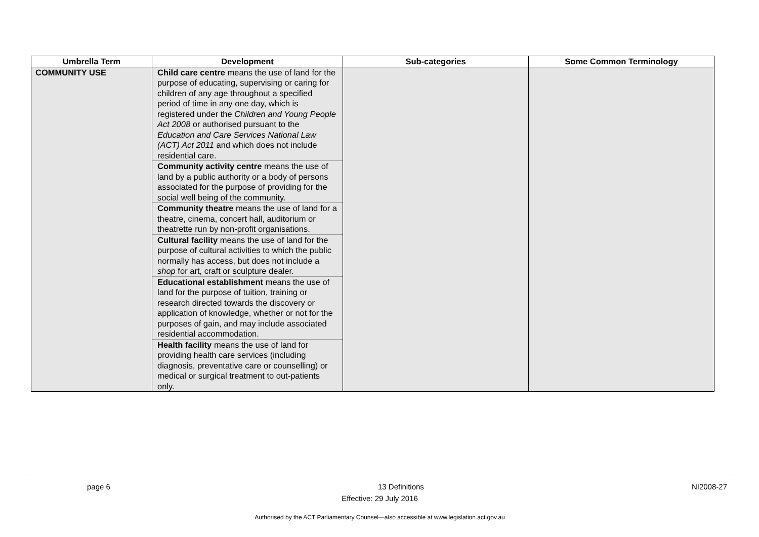| Umbrella Term | Development | Sub-categories | Some Common Terminology |
| --- | --- | --- | --- |
| COMMUNITY USE | Child care centre means the use of land for the purpose of educating, supervising or caring for children of any age throughout a specified period of time in any one day, which is registered under the Children and Young People Act 2008 or authorised pursuant to the Education and Care Services National Law (ACT) Act 2011 and which does not include residential care. Community activity centre means the use of land by a public authority or a body of persons associated for the purpose of providing for the social well being of the community. Community theatre means the use of land for a theatre, cinema, concert hall, auditorium or theatrette run by non-profit organisations. Cultural facility means the use of land for the purpose of cultural activities to which the public normally has access, but does not include a shop for art, craft or sculpture dealer. Educational establishment means the use of land for the purpose of tuition, training or research directed towards the discovery or application of knowledge, whether or not for the purposes of gain, and may include associated residential accommodation. Health facility means the use of land for providing health care services (including diagnosis, preventative care or counselling) or medical or surgical treatment to out-patients only. | | |
page 6 13 Definitions NI2008-27
Effective: 29 July 2016
Authorised by the ACT Parliamentary Counsel—also accessible at www.legislation.act.gov.au